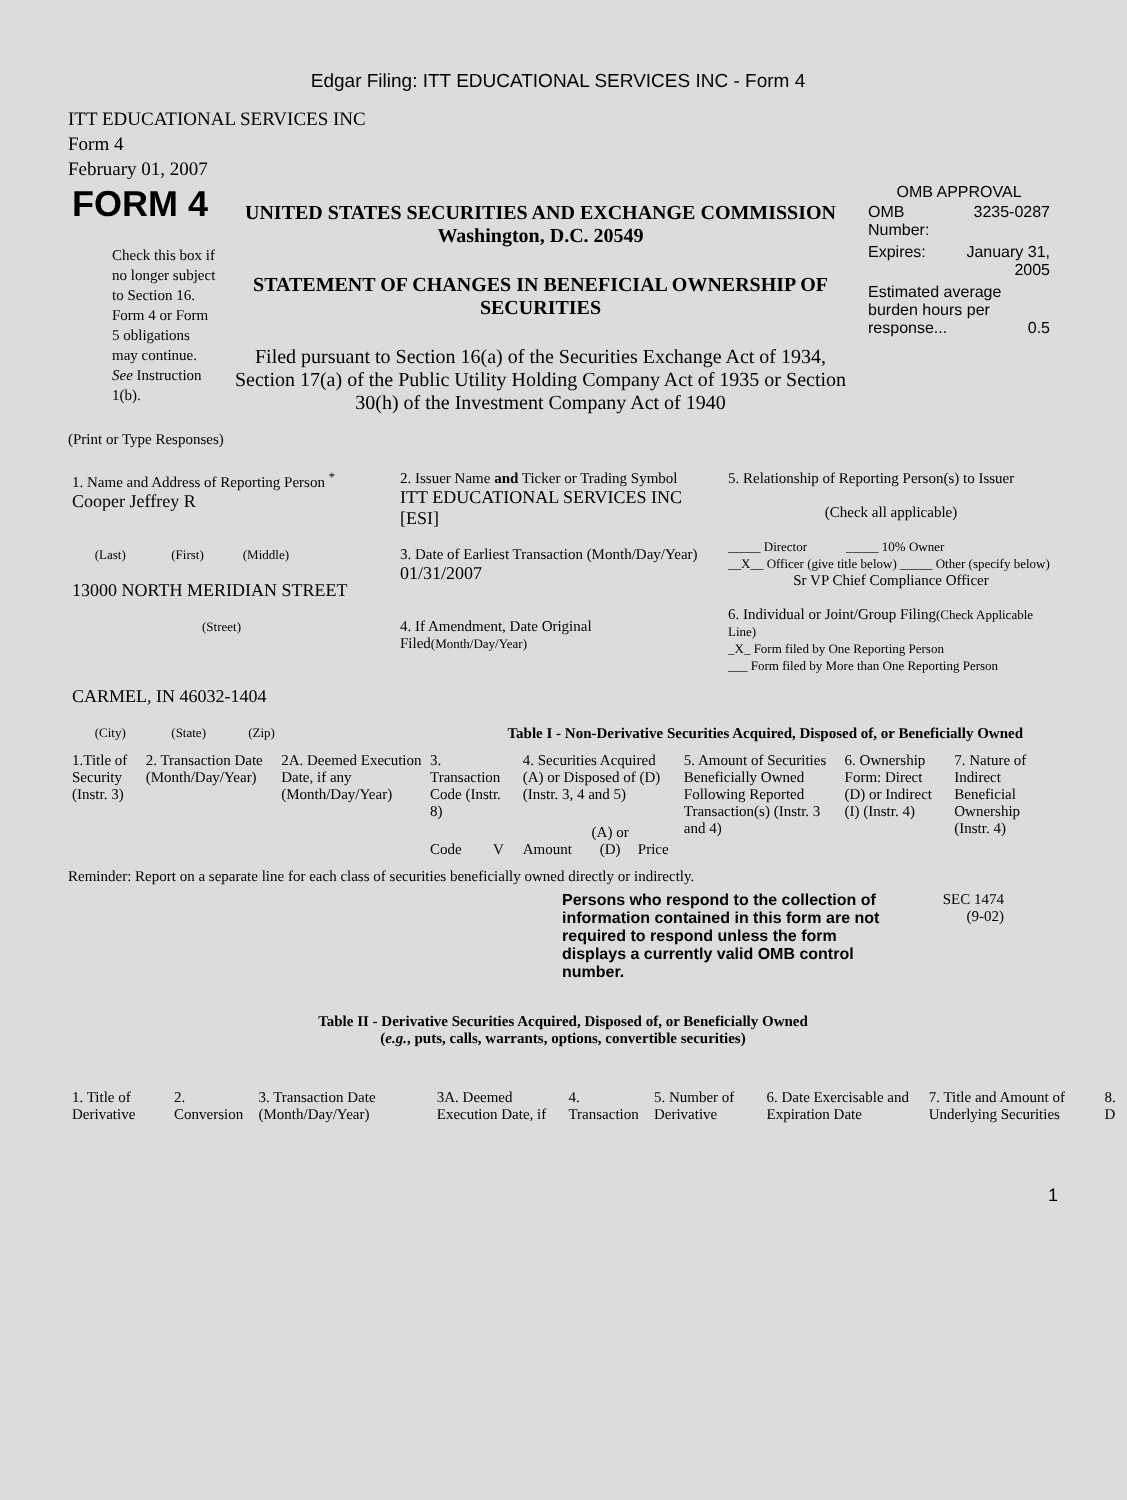Edgar Filing: ITT EDUCATIONAL SERVICES INC - Form 4
ITT EDUCATIONAL SERVICES INC
Form 4
February 01, 2007
| FORM 4 Check this box if no longer subject to Section 16. Form 4 or Form 5 obligations may continue. See Instruction 1(b). | UNITED STATES SECURITIES AND EXCHANGE COMMISSION Washington, D.C. 20549 STATEMENT OF CHANGES IN BENEFICIAL OWNERSHIP OF SECURITIES Filed pursuant to Section 16(a) of the Securities Exchange Act of 1934, Section 17(a) of the Public Utility Holding Company Act of 1935 or Section 30(h) of the Investment Company Act of 1940 | OMB APPROVAL / OMB Number: / 3235-0287 / / Expires: / January 31, 2005 / / Estimated average burden hours per response... 0.5 / / |
(Print or Type Responses)
| 1. Name and Address of Reporting Person <sup>*</sup> Cooper Jeffrey R (Last) (First) (Middle) 13000 NORTH MERIDIAN STREET (Street) CARMEL, IN 46032-1404 (City) (State) (Zip) | 2. Issuer Name and Ticker or Trading Symbol ITT EDUCATIONAL SERVICES INC [ESI] 3. Date of Earliest Transaction (Month/Day/Year) 01/31/2007 4. If Amendment, Date Original Filed (Month/Day/Year) | 5. Relationship of Reporting Person(s) to Issuer (Check all applicable) _____ Director _____ 10% Owner __X__ Officer (give title below) _____ Other (specify below) Sr VP Chief Compliance Officer 6. Individual or Joint/Group Filing (Check Applicable Line) _X_ Form filed by One Reporting Person ___ Form filed by More than One Reporting Person |
Table I - Non-Derivative Securities Acquired, Disposed of, or Beneficially Owned
| 1.Title of Security (Instr. 3) | 2. Transaction Date (Month/Day/Year) | 2A. Deemed Execution Date, if any (Month/Day/Year) | 3. Transaction Code (Instr. 8) | | 4. Securities Acquired (A) or Disposed of (D) (Instr. 3, 4 and 5) | | | 5. Amount of Securities Beneficially Owned Following Reported Transaction(s) (Instr. 3 and 4) | 6. Ownership Form: Direct (D) or Indirect (I) (Instr. 4) | 7. Nature of Indirect Beneficial Ownership (Instr. 4) |
| --- | --- | --- | --- | --- | --- | --- | --- | --- | --- | --- |
| | | | Code | V | Amount | (A) or (D) | Price | | | |
Reminder: Report on a separate line for each class of securities beneficially owned directly or indirectly.
| Persons who respond to the collection of information contained in this form are not required to respond unless the form displays a currently valid OMB control number. | SEC 1474 (9-02) |
Table II - Derivative Securities Acquired, Disposed of, or Beneficially Owned
(e.g., puts, calls, warrants, options, convertible securities)
| 1. Title of Derivative | 2. Conversion | 3. Transaction Date (Month/Day/Year) | 3A. Deemed Execution Date, if | 4. Transaction | 5. Number of Derivative | 6. Date Exercisable and Expiration Date | 7. Title and Amount of Underlying Securities | 8. D |
| --- | --- | --- | --- | --- | --- | --- | --- | --- |
1